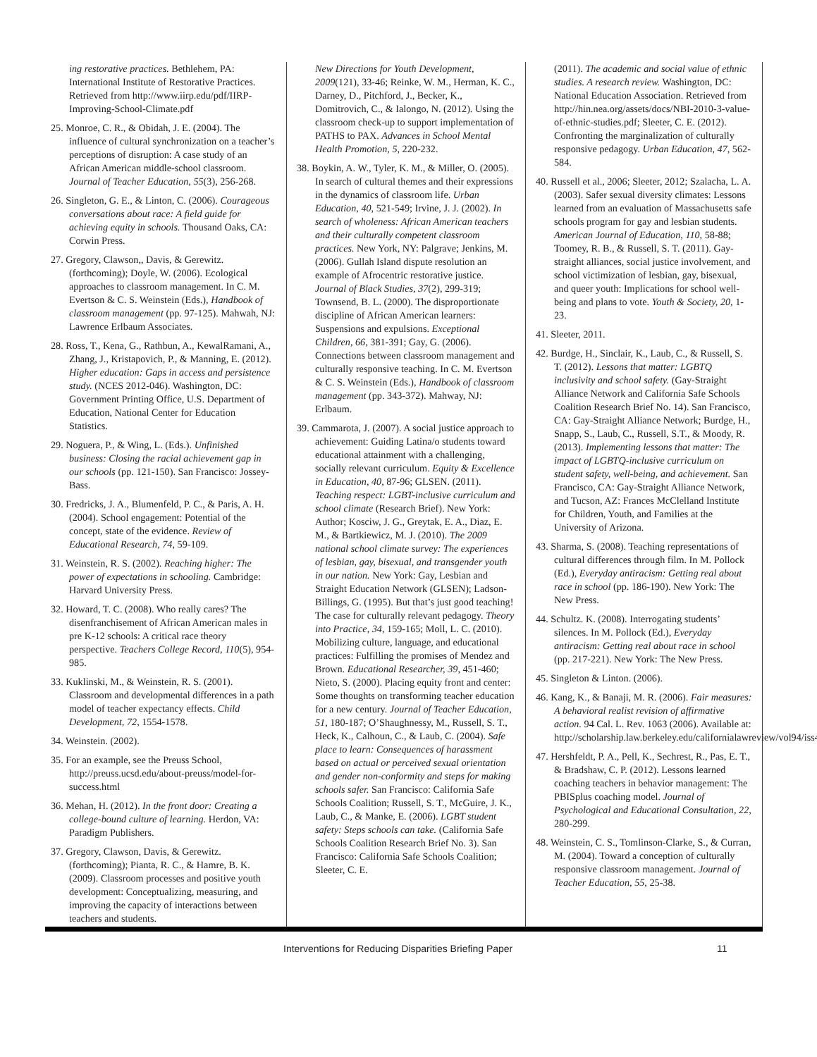ing restorative practices. Bethlehem, PA: International Institute of Restorative Practices. Retrieved from http://www.iirp.edu/pdf/IIRP-Improving-School-Climate.pdf
25. Monroe, C. R., & Obidah, J. E. (2004). The influence of cultural synchronization on a teacher’s perceptions of disruption: A case study of an African American middle-school classroom. Journal of Teacher Education, 55(3), 256-268.
26. Singleton, G. E., & Linton, C. (2006). Courageous conversations about race: A field guide for achieving equity in schools. Thousand Oaks, CA: Corwin Press.
27. Gregory, Clawson,, Davis, & Gerewitz. (forthcoming); Doyle, W. (2006). Ecological approaches to classroom management. In C. M. Evertson & C. S. Weinstein (Eds.), Handbook of classroom management (pp. 97-125). Mahwah, NJ: Lawrence Erlbaum Associates.
28. Ross, T., Kena, G., Rathbun, A., KewalRamani, A., Zhang, J., Kristapovich, P., & Manning, E. (2012). Higher education: Gaps in access and persistence study. (NCES 2012-046). Washington, DC: Government Printing Office, U.S. Department of Education, National Center for Education Statistics.
29. Noguera, P., & Wing, L. (Eds.). Unfinished business: Closing the racial achievement gap in our schools (pp. 121-150). San Francisco: Jossey-Bass.
30. Fredricks, J. A., Blumenfeld, P. C., & Paris, A. H. (2004). School engagement: Potential of the concept, state of the evidence. Review of Educational Research, 74, 59-109.
31. Weinstein, R. S. (2002). Reaching higher: The power of expectations in schooling. Cambridge: Harvard University Press.
32. Howard, T. C. (2008). Who really cares? The disenfranchisement of African American males in pre K-12 schools: A critical race theory perspective. Teachers College Record, 110(5), 954-985.
33. Kuklinski, M., & Weinstein, R. S. (2001). Classroom and developmental differences in a path model of teacher expectancy effects. Child Development, 72, 1554-1578.
34. Weinstein. (2002).
35. For an example, see the Preuss School, http://preuss.ucsd.edu/about-preuss/model-for-success.html
36. Mehan, H. (2012). In the front door: Creating a college-bound culture of learning. Herdon, VA: Paradigm Publishers.
37. Gregory, Clawson, Davis, & Gerewitz. (forthcoming); Pianta, R. C., & Hamre, B. K. (2009). Classroom processes and positive youth development: Conceptualizing, measuring, and improving the capacity of interactions between teachers and students.
New Directions for Youth Development, 2009(121), 33-46; Reinke, W. M., Herman, K. C., Darney, D., Pitchford, J., Becker, K., Domitrovich, C., & Ialongo, N. (2012). Using the classroom check-up to support implementation of PATHS to PAX. Advances in School Mental Health Promotion, 5, 220-232.
38. Boykin, A. W., Tyler, K. M., & Miller, O. (2005). In search of cultural themes and their expressions in the dynamics of classroom life. Urban Education, 40, 521-549; Irvine, J. J. (2002). In search of wholeness: African American teachers and their culturally competent classroom practices. New York, NY: Palgrave; Jenkins, M. (2006). Gullah Island dispute resolution an example of Afrocentric restorative justice. Journal of Black Studies, 37(2), 299-319; Townsend, B. L. (2000). The disproportionate discipline of African American learners: Suspensions and expulsions. Exceptional Children, 66, 381-391; Gay, G. (2006). Connections between classroom management and culturally responsive teaching. In C. M. Evertson & C. S. Weinstein (Eds.), Handbook of classroom management (pp. 343-372). Mahway, NJ: Erlbaum.
39. Cammarota, J. (2007). A social justice approach to achievement: Guiding Latina/o students toward educational attainment with a challenging, socially relevant curriculum. Equity & Excellence in Education, 40, 87-96; GLSEN. (2011). Teaching respect: LGBT-inclusive curriculum and school climate (Research Brief). New York: Author; Kosciw, J. G., Greytak, E. A., Diaz, E. M., & Bartkiewicz, M. J. (2010). The 2009 national school climate survey: The experiences of lesbian, gay, bisexual, and transgender youth in our nation. New York: Gay, Lesbian and Straight Education Network (GLSEN); Ladson-Billings, G. (1995). But that’s just good teaching! The case for culturally relevant pedagogy. Theory into Practice, 34, 159-165; Moll, L. C. (2010). Mobilizing culture, language, and educational practices: Fulfilling the promises of Mendez and Brown. Educational Researcher, 39, 451-460; Nieto, S. (2000). Placing equity front and center: Some thoughts on transforming teacher education for a new century. Journal of Teacher Education, 51, 180-187; O’Shaughnessy, M., Russell, S. T., Heck, K., Calhoun, C., & Laub, C. (2004). Safe place to learn: Consequences of harassment based on actual or perceived sexual orientation and gender non-conformity and steps for making schools safer. San Francisco: California Safe Schools Coalition; Russell, S. T., McGuire, J. K., Laub, C., & Manke, E. (2006). LGBT student safety: Steps schools can take. (California Safe Schools Coalition Research Brief No. 3). San Francisco: California Safe Schools Coalition; Sleeter, C. E.
(2011). The academic and social value of ethnic studies. A research review. Washington, DC: National Education Association. Retrieved from http://hin.nea.org/assets/docs/NBI-2010-3-value-of-ethnic-studies.pdf; Sleeter, C. E. (2012). Confronting the marginalization of culturally responsive pedagogy. Urban Education, 47, 562-584.
40. Russell et al., 2006; Sleeter, 2012; Szalacha, L. A. (2003). Safer sexual diversity climates: Lessons learned from an evaluation of Massachusetts safe schools program for gay and lesbian students. American Journal of Education, 110, 58-88; Toomey, R. B., & Russell, S. T. (2011). Gay-straight alliances, social justice involvement, and school victimization of lesbian, gay, bisexual, and queer youth: Implications for school well-being and plans to vote. Youth & Society, 20, 1-23.
41. Sleeter, 2011.
42. Burdge, H., Sinclair, K., Laub, C., & Russell, S. T. (2012). Lessons that matter: LGBTQ inclusivity and school safety. (Gay-Straight Alliance Network and California Safe Schools Coalition Research Brief No. 14). San Francisco, CA: Gay-Straight Alliance Network; Burdge, H., Snapp, S., Laub, C., Russell, S.T., & Moody, R. (2013). Implementing lessons that matter: The impact of LGBTQ-inclusive curriculum on student safety, well-being, and achievement. San Francisco, CA: Gay-Straight Alliance Network, and Tucson, AZ: Frances McClelland Institute for Children, Youth, and Families at the University of Arizona.
43. Sharma, S. (2008). Teaching representations of cultural differences through film. In M. Pollock (Ed.), Everyday antiracism: Getting real about race in school (pp. 186-190). New York: The New Press.
44. Schultz. K. (2008). Interrogating students’ silences. In M. Pollock (Ed.), Everyday antiracism: Getting real about race in school (pp. 217-221). New York: The New Press.
45. Singleton & Linton. (2006).
46. Kang, K., & Banaji, M. R. (2006). Fair measures: A behavioral realist revision of affirmative action. 94 Cal. L. Rev. 1063 (2006). Available at: http://scholarship.law.berkeley.edu/californialawreview/vol94/iss4/4
47. Hershfeldt, P. A., Pell, K., Sechrest, R., Pas, E. T., & Bradshaw, C. P. (2012). Lessons learned coaching teachers in behavior management: The PBISplus coaching model. Journal of Psychological and Educational Consultation, 22, 280-299.
48. Weinstein, C. S., Tomlinson-Clarke, S., & Curran, M. (2004). Toward a conception of culturally responsive classroom management. Journal of Teacher Education, 55, 25-38.
Interventions for Reducing Disparities Briefing Paper 11